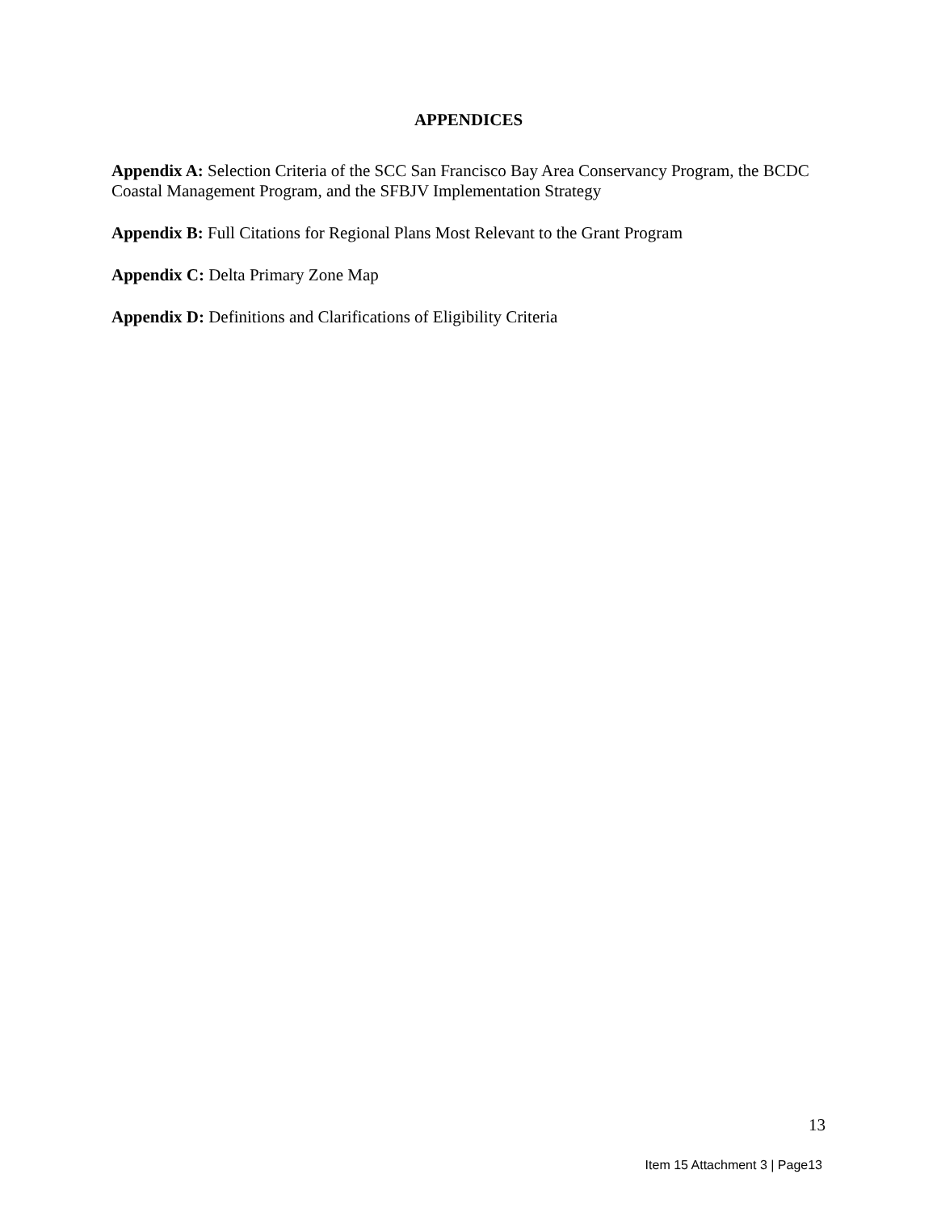APPENDICES
Appendix A: Selection Criteria of the SCC San Francisco Bay Area Conservancy Program, the BCDC Coastal Management Program, and the SFBJV Implementation Strategy
Appendix B: Full Citations for Regional Plans Most Relevant to the Grant Program
Appendix C: Delta Primary Zone Map
Appendix D: Definitions and Clarifications of Eligibility Criteria
13
Item 15 Attachment 3 | Page13